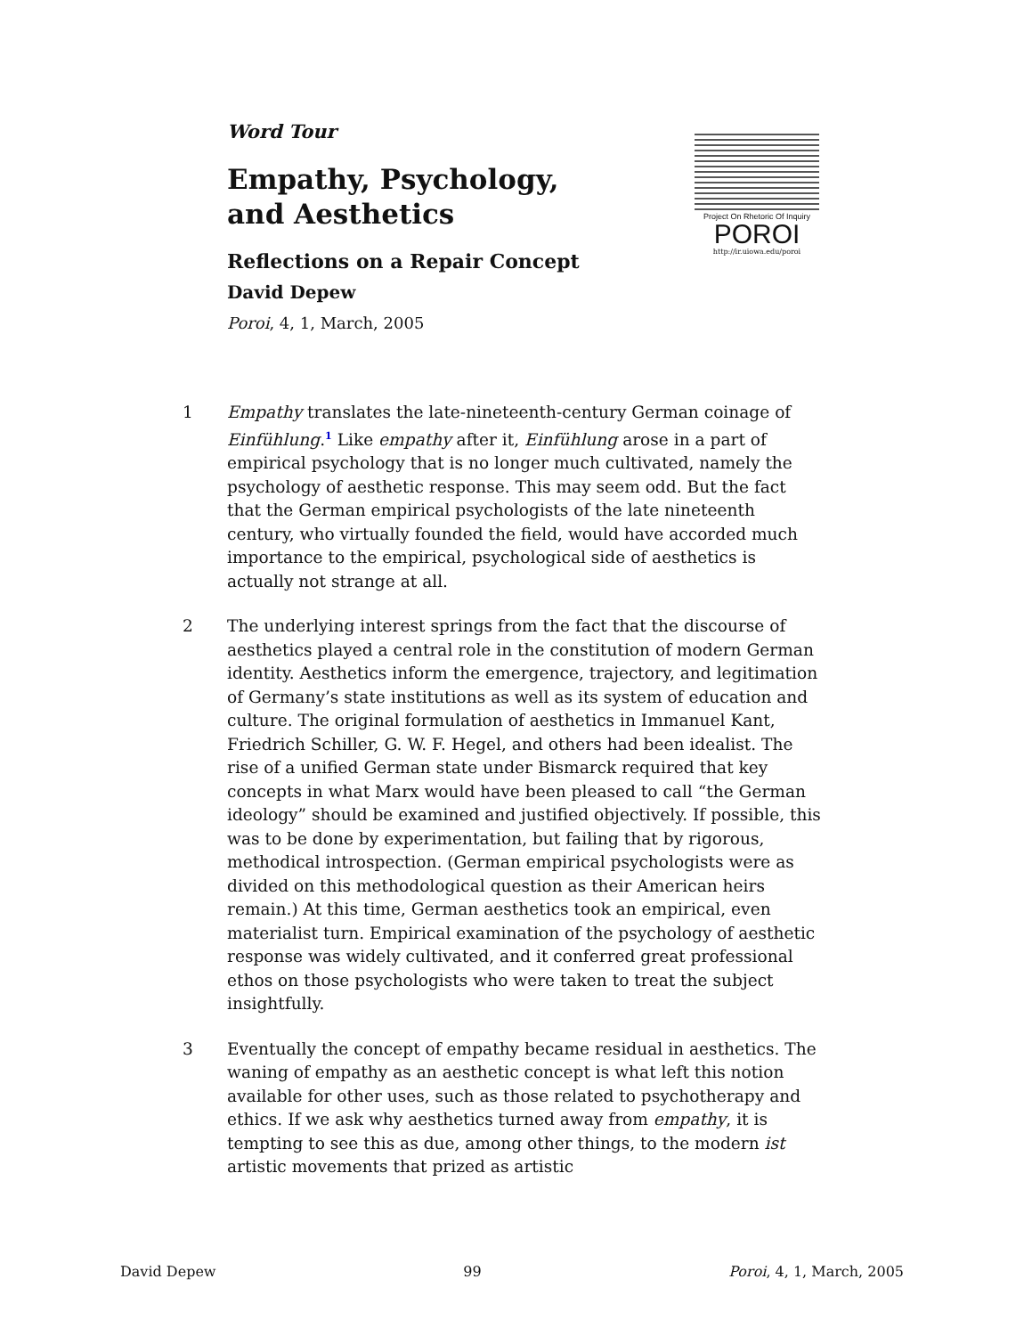Word Tour
Empathy, Psychology,
and Aesthetics
Reflections on a Repair Concept
David Depew
Poroi, 4, 1, March, 2005
Project On Rhetoric Of Inquiry
POROI
http://ir.uiowa.edu/poroi
1 Empathy translates the late-nineteenth-century German coinage of Einfühlung.<sup>1</sup> Like empathy after it, Einfühlung arose in a part of empirical psychology that is no longer much cultivated, namely the psychology of aesthetic response. This may seem odd. But the fact that the German empirical psychologists of the late nineteenth century, who virtually founded the field, would have accorded much importance to the empirical, psychological side of aesthetics is actually not strange at all.
2 The underlying interest springs from the fact that the discourse of aesthetics played a central role in the constitution of modern German identity. Aesthetics inform the emergence, trajectory, and legitimation of Germany’s state institutions as well as its system of education and culture. The original formulation of aesthetics in Immanuel Kant, Friedrich Schiller, G. W. F. Hegel, and others had been idealist. The rise of a unified German state under Bismarck required that key concepts in what Marx would have been pleased to call “the German ideology” should be examined and justified objectively. If possible, this was to be done by experimentation, but failing that by rigorous, methodical introspection. (German empirical psychologists were as divided on this methodological question as their American heirs remain.) At this time, German aesthetics took an empirical, even materialist turn. Empirical examination of the psychology of aesthetic response was widely cultivated, and it conferred great professional ethos on those psychologists who were taken to treat the subject insightfully.
3 Eventually the concept of empathy became residual in aesthetics. The waning of empathy as an aesthetic concept is what left this notion available for other uses, such as those related to psychotherapy and ethics. If we ask why aesthetics turned away from empathy, it is tempting to see this as due, among other things, to the modern ist artistic movements that prized as artistic
David Depew 99 Poroi, 4, 1, March, 2005